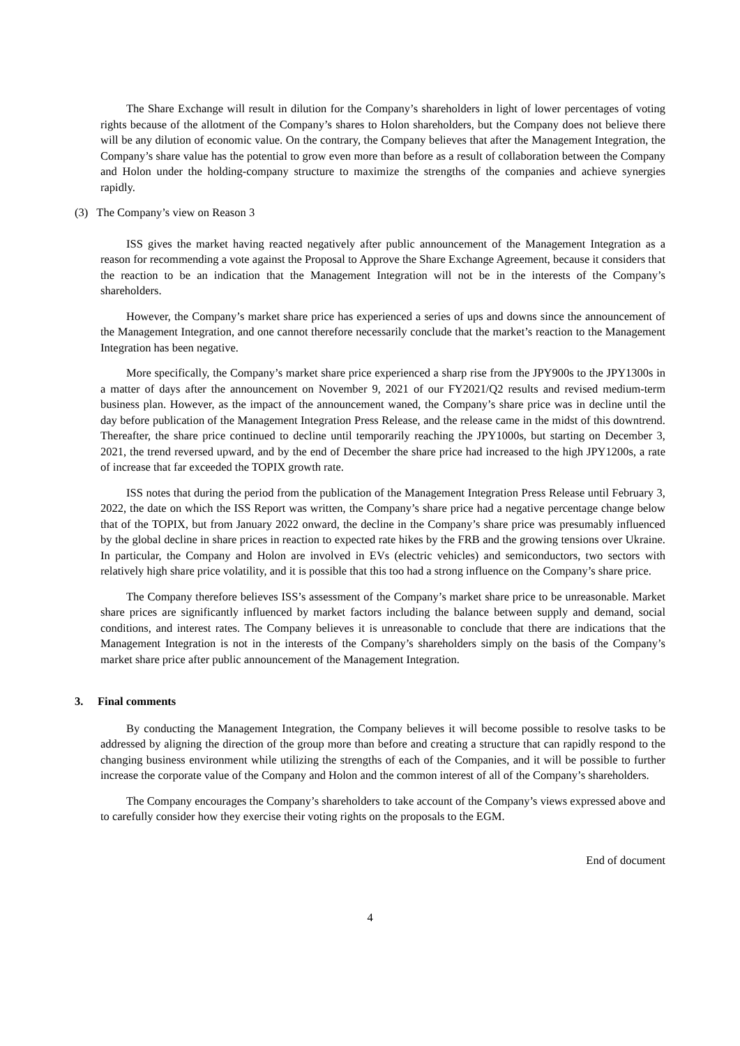The Share Exchange will result in dilution for the Company’s shareholders in light of lower percentages of voting rights because of the allotment of the Company’s shares to Holon shareholders, but the Company does not believe there will be any dilution of economic value. On the contrary, the Company believes that after the Management Integration, the Company’s share value has the potential to grow even more than before as a result of collaboration between the Company and Holon under the holding-company structure to maximize the strengths of the companies and achieve synergies rapidly.
(3) The Company’s view on Reason 3
ISS gives the market having reacted negatively after public announcement of the Management Integration as a reason for recommending a vote against the Proposal to Approve the Share Exchange Agreement, because it considers that the reaction to be an indication that the Management Integration will not be in the interests of the Company’s shareholders.
However, the Company’s market share price has experienced a series of ups and downs since the announcement of the Management Integration, and one cannot therefore necessarily conclude that the market’s reaction to the Management Integration has been negative.
More specifically, the Company’s market share price experienced a sharp rise from the JPY900s to the JPY1300s in a matter of days after the announcement on November 9, 2021 of our FY2021/Q2 results and revised medium-term business plan. However, as the impact of the announcement waned, the Company’s share price was in decline until the day before publication of the Management Integration Press Release, and the release came in the midst of this downtrend. Thereafter, the share price continued to decline until temporarily reaching the JPY1000s, but starting on December 3, 2021, the trend reversed upward, and by the end of December the share price had increased to the high JPY1200s, a rate of increase that far exceeded the TOPIX growth rate.
ISS notes that during the period from the publication of the Management Integration Press Release until February 3, 2022, the date on which the ISS Report was written, the Company’s share price had a negative percentage change below that of the TOPIX, but from January 2022 onward, the decline in the Company’s share price was presumably influenced by the global decline in share prices in reaction to expected rate hikes by the FRB and the growing tensions over Ukraine. In particular, the Company and Holon are involved in EVs (electric vehicles) and semiconductors, two sectors with relatively high share price volatility, and it is possible that this too had a strong influence on the Company’s share price.
The Company therefore believes ISS’s assessment of the Company’s market share price to be unreasonable. Market share prices are significantly influenced by market factors including the balance between supply and demand, social conditions, and interest rates. The Company believes it is unreasonable to conclude that there are indications that the Management Integration is not in the interests of the Company’s shareholders simply on the basis of the Company’s market share price after public announcement of the Management Integration.
3. Final comments
By conducting the Management Integration, the Company believes it will become possible to resolve tasks to be addressed by aligning the direction of the group more than before and creating a structure that can rapidly respond to the changing business environment while utilizing the strengths of each of the Companies, and it will be possible to further increase the corporate value of the Company and Holon and the common interest of all of the Company’s shareholders.
The Company encourages the Company’s shareholders to take account of the Company’s views expressed above and to carefully consider how they exercise their voting rights on the proposals to the EGM.
End of document
4